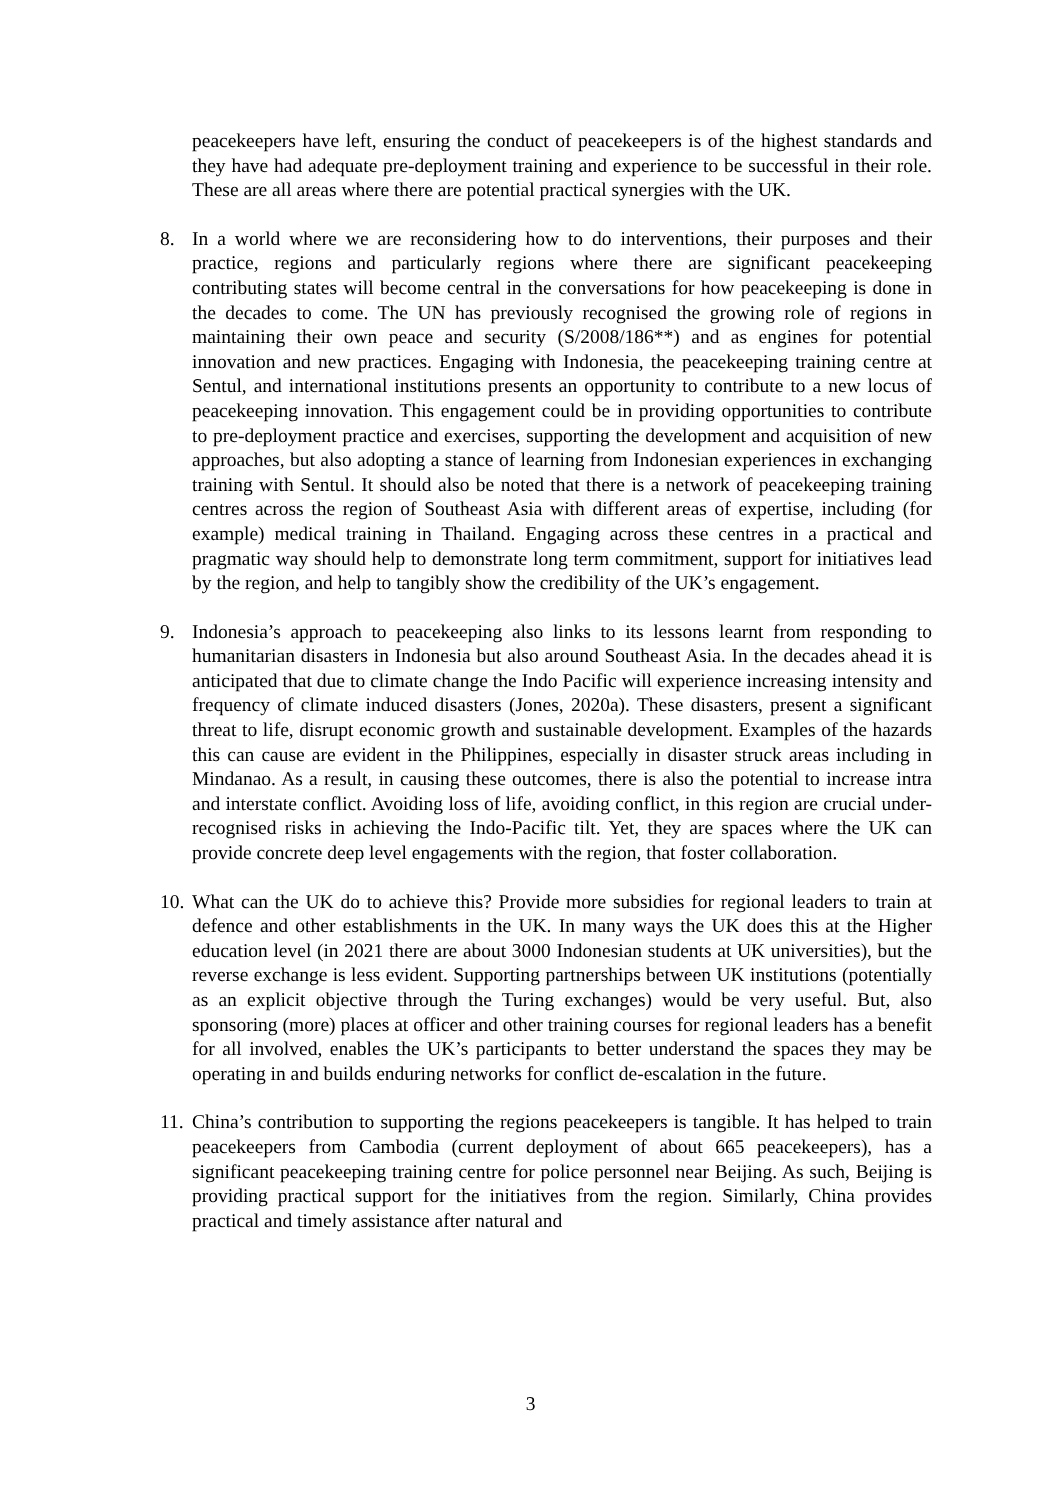peacekeepers have left, ensuring the conduct of peacekeepers is of the highest standards and they have had adequate pre-deployment training and experience to be successful in their role. These are all areas where there are potential practical synergies with the UK.
8. In a world where we are reconsidering how to do interventions, their purposes and their practice, regions and particularly regions where there are significant peacekeeping contributing states will become central in the conversations for how peacekeeping is done in the decades to come. The UN has previously recognised the growing role of regions in maintaining their own peace and security (S/2008/186**) and as engines for potential innovation and new practices. Engaging with Indonesia, the peacekeeping training centre at Sentul, and international institutions presents an opportunity to contribute to a new locus of peacekeeping innovation. This engagement could be in providing opportunities to contribute to pre-deployment practice and exercises, supporting the development and acquisition of new approaches, but also adopting a stance of learning from Indonesian experiences in exchanging training with Sentul. It should also be noted that there is a network of peacekeeping training centres across the region of Southeast Asia with different areas of expertise, including (for example) medical training in Thailand. Engaging across these centres in a practical and pragmatic way should help to demonstrate long term commitment, support for initiatives lead by the region, and help to tangibly show the credibility of the UK’s engagement.
9. Indonesia’s approach to peacekeeping also links to its lessons learnt from responding to humanitarian disasters in Indonesia but also around Southeast Asia. In the decades ahead it is anticipated that due to climate change the Indo Pacific will experience increasing intensity and frequency of climate induced disasters (Jones, 2020a). These disasters, present a significant threat to life, disrupt economic growth and sustainable development. Examples of the hazards this can cause are evident in the Philippines, especially in disaster struck areas including in Mindanao. As a result, in causing these outcomes, there is also the potential to increase intra and interstate conflict. Avoiding loss of life, avoiding conflict, in this region are crucial under-recognised risks in achieving the Indo-Pacific tilt. Yet, they are spaces where the UK can provide concrete deep level engagements with the region, that foster collaboration.
10.
What can the UK do to achieve this? Provide more subsidies for regional leaders to train at defence and other establishments in the UK. In many ways the UK does this at the Higher education level (in 2021 there are about 3000 Indonesian students at UK universities), but the reverse exchange is less evident. Supporting partnerships between UK institutions (potentially as an explicit objective through the Turing exchanges) would be very useful. But, also sponsoring (more) places at officer and other training courses for regional leaders has a benefit for all involved, enables the UK’s participants to better understand the spaces they may be operating in and builds enduring networks for conflict de-escalation in the future.
11.
China’s contribution to supporting the regions peacekeepers is tangible. It has helped to train peacekeepers from Cambodia (current deployment of about 665 peacekeepers), has a significant peacekeeping training centre for police personnel near Beijing. As such, Beijing is providing practical support for the initiatives from the region. Similarly, China provides practical and timely assistance after natural and
3